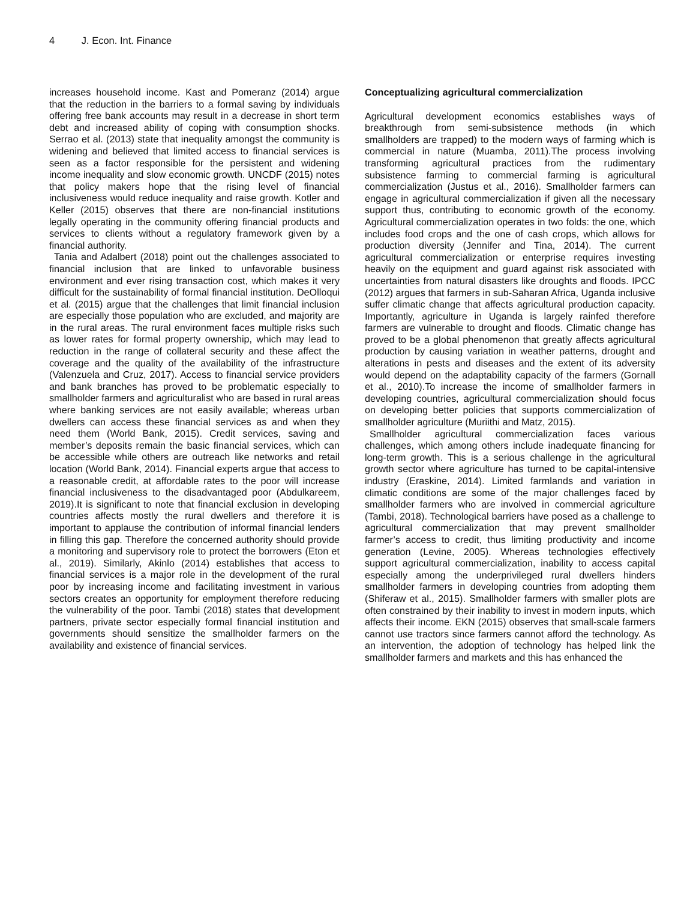4 J. Econ. Int. Finance
increases household income. Kast and Pomeranz (2014) argue that the reduction in the barriers to a formal saving by individuals offering free bank accounts may result in a decrease in short term debt and increased ability of coping with consumption shocks. Serrao et al. (2013) state that inequality amongst the community is widening and believed that limited access to financial services is seen as a factor responsible for the persistent and widening income inequality and slow economic growth. UNCDF (2015) notes that policy makers hope that the rising level of financial inclusiveness would reduce inequality and raise growth. Kotler and Keller (2015) observes that there are non-financial institutions legally operating in the community offering financial products and services to clients without a regulatory framework given by a financial authority.
Tania and Adalbert (2018) point out the challenges associated to financial inclusion that are linked to unfavorable business environment and ever rising transaction cost, which makes it very difficult for the sustainability of formal financial institution. DeOlloqui et al. (2015) argue that the challenges that limit financial inclusion are especially those population who are excluded, and majority are in the rural areas. The rural environment faces multiple risks such as lower rates for formal property ownership, which may lead to reduction in the range of collateral security and these affect the coverage and the quality of the availability of the infrastructure (Valenzuela and Cruz, 2017). Access to financial service providers and bank branches has proved to be problematic especially to smallholder farmers and agriculturalist who are based in rural areas where banking services are not easily available; whereas urban dwellers can access these financial services as and when they need them (World Bank, 2015). Credit services, saving and member’s deposits remain the basic financial services, which can be accessible while others are outreach like networks and retail location (World Bank, 2014). Financial experts argue that access to a reasonable credit, at affordable rates to the poor will increase financial inclusiveness to the disadvantaged poor (Abdulkareem, 2019).It is significant to note that financial exclusion in developing countries affects mostly the rural dwellers and therefore it is important to applause the contribution of informal financial lenders in filling this gap. Therefore the concerned authority should provide a monitoring and supervisory role to protect the borrowers (Eton et al., 2019). Similarly, Akinlo (2014) establishes that access to financial services is a major role in the development of the rural poor by increasing income and facilitating investment in various sectors creates an opportunity for employment therefore reducing the vulnerability of the poor. Tambi (2018) states that development partners, private sector especially formal financial institution and governments should sensitize the smallholder farmers on the availability and existence of financial services.
Conceptualizing agricultural commercialization
Agricultural development economics establishes ways of breakthrough from semi-subsistence methods (in which smallholders are trapped) to the modern ways of farming which is commercial in nature (Muamba, 2011).The process involving transforming agricultural practices from the rudimentary subsistence farming to commercial farming is agricultural commercialization (Justus et al., 2016). Smallholder farmers can engage in agricultural commercialization if given all the necessary support thus, contributing to economic growth of the economy. Agricultural commercialization operates in two folds: the one, which includes food crops and the one of cash crops, which allows for production diversity (Jennifer and Tina, 2014). The current agricultural commercialization or enterprise requires investing heavily on the equipment and guard against risk associated with uncertainties from natural disasters like droughts and floods. IPCC (2012) argues that farmers in sub-Saharan Africa, Uganda inclusive suffer climatic change that affects agricultural production capacity. Importantly, agriculture in Uganda is largely rainfed therefore farmers are vulnerable to drought and floods. Climatic change has proved to be a global phenomenon that greatly affects agricultural production by causing variation in weather patterns, drought and alterations in pests and diseases and the extent of its adversity would depend on the adaptability capacity of the farmers (Gornall et al., 2010).To increase the income of smallholder farmers in developing countries, agricultural commercialization should focus on developing better policies that supports commercialization of smallholder agriculture (Muriithi and Matz, 2015).
Smallholder agricultural commercialization faces various challenges, which among others include inadequate financing for long-term growth. This is a serious challenge in the agricultural growth sector where agriculture has turned to be capital-intensive industry (Eraskine, 2014). Limited farmlands and variation in climatic conditions are some of the major challenges faced by smallholder farmers who are involved in commercial agriculture (Tambi, 2018). Technological barriers have posed as a challenge to agricultural commercialization that may prevent smallholder farmer’s access to credit, thus limiting productivity and income generation (Levine, 2005). Whereas technologies effectively support agricultural commercialization, inability to access capital especially among the underprivileged rural dwellers hinders smallholder farmers in developing countries from adopting them (Shiferaw et al., 2015). Smallholder farmers with smaller plots are often constrained by their inability to invest in modern inputs, which affects their income. EKN (2015) observes that small-scale farmers cannot use tractors since farmers cannot afford the technology. As an intervention, the adoption of technology has helped link the smallholder farmers and markets and this has enhanced the